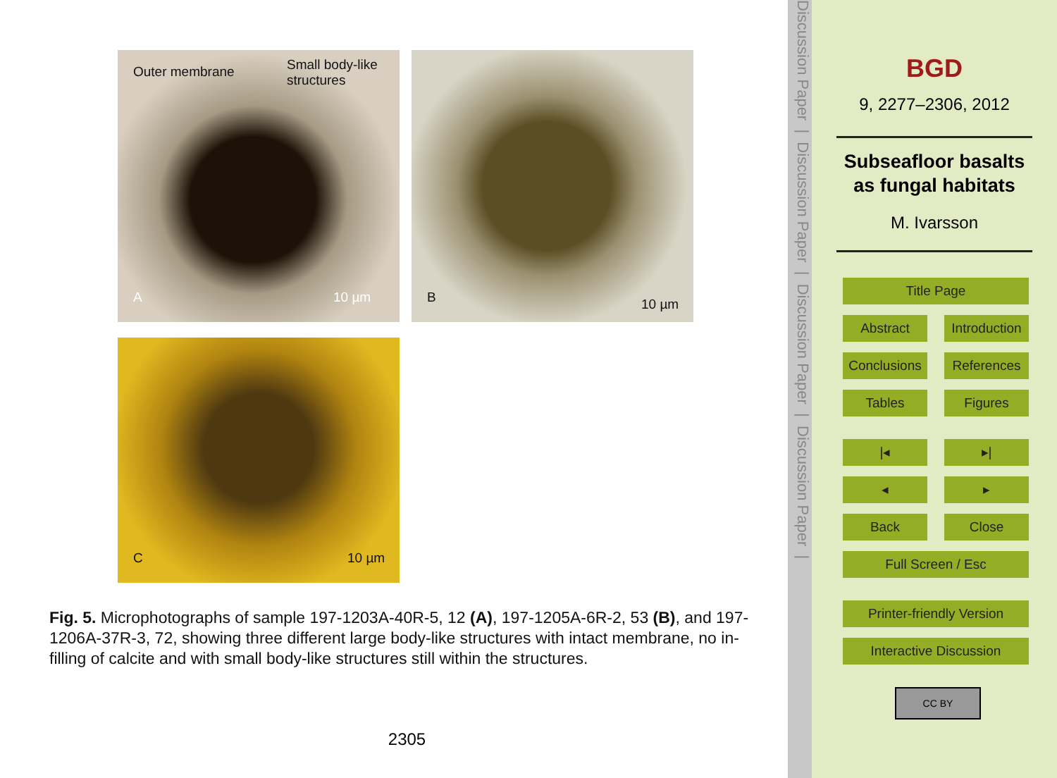Outer membrane Small body-like
structures
A 10 µm
B 10 µm
C 10 µm
Fig. 5. Microphotographs of sample 197-1203A-40R-5, 12 (A), 197-1205A-6R-2, 53 (B), and 197-1206A-37R-3, 72, showing three different large body-like structures with intact membrane, no in-filling of calcite and with small body-like structures still within the structures.
2305
Discussion Paper | Discussion Paper | Discussion Paper | Discussion Paper |
BGD
9, 2277–2306, 2012
Subseafloor basalts
as fungal habitats
M. Ivarsson
Title Page
Abstract
Introduction
Conclusions
References
Tables Figures
|◂ ▸|
◂ ▸
Back Close
Full Screen / Esc
Printer-friendly Version
Interactive Discussion
CC BY